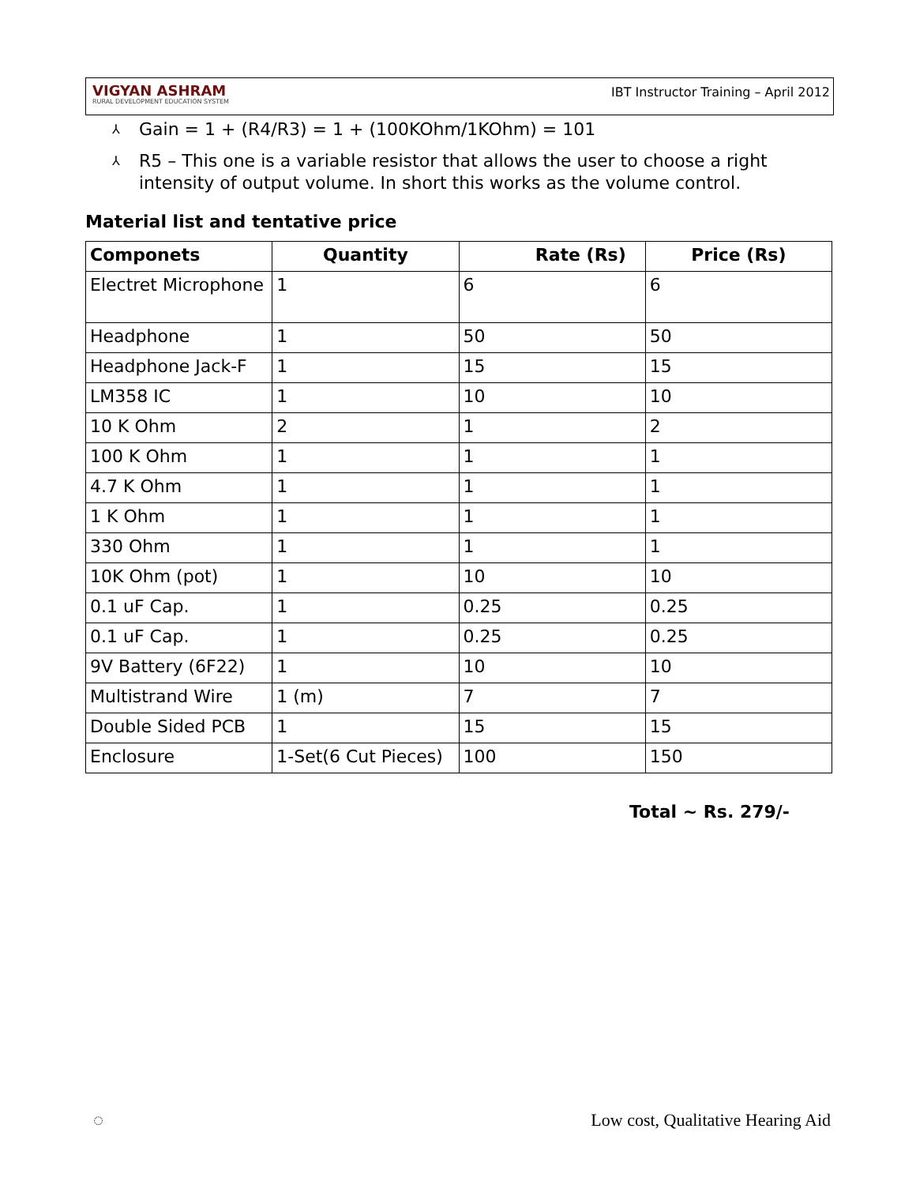VIGYAN ASHRAM
RURAL DEVELOPMENT EDUCATION SYSTEM
IBT Instructor Training – April 2012
⅄ Gain = 1 + (R4/R3) = 1 + (100KOhm/1KOhm) = 101
⅄ R5 – This one is a variable resistor that allows the user to choose a right intensity of output volume. In short this works as the volume control.
Material list and tentative price
| Componets | Quantity | Rate (Rs) | Price (Rs) |
| --- | --- | --- | --- |
| Electret Microphone | 1 | 6 | 6 |
| Headphone | 1 | 50 | 50 |
| Headphone Jack-F | 1 | 15 | 15 |
| LM358 IC | 1 | 10 | 10 |
| 10 K Ohm | 2 | 1 | 2 |
| 100 K Ohm | 1 | 1 | 1 |
| 4.7 K Ohm | 1 | 1 | 1 |
| 1 K Ohm | 1 | 1 | 1 |
| 330 Ohm | 1 | 1 | 1 |
| 10K Ohm (pot) | 1 | 10 | 10 |
| 0.1 uF Cap. | 1 | 0.25 | 0.25 |
| 0.1 uF Cap. | 1 | 0.25 | 0.25 |
| 9V Battery (6F22) | 1 | 10 | 10 |
| Multistrand Wire | 1 (m) | 7 | 7 |
| Double Sided PCB | 1 | 15 | 15 |
| Enclosure | 1-Set(6 Cut Pieces) | 100 | 150 |
Total ~ Rs. 279/-
◌ Low cost, Qualitative Hearing Aid